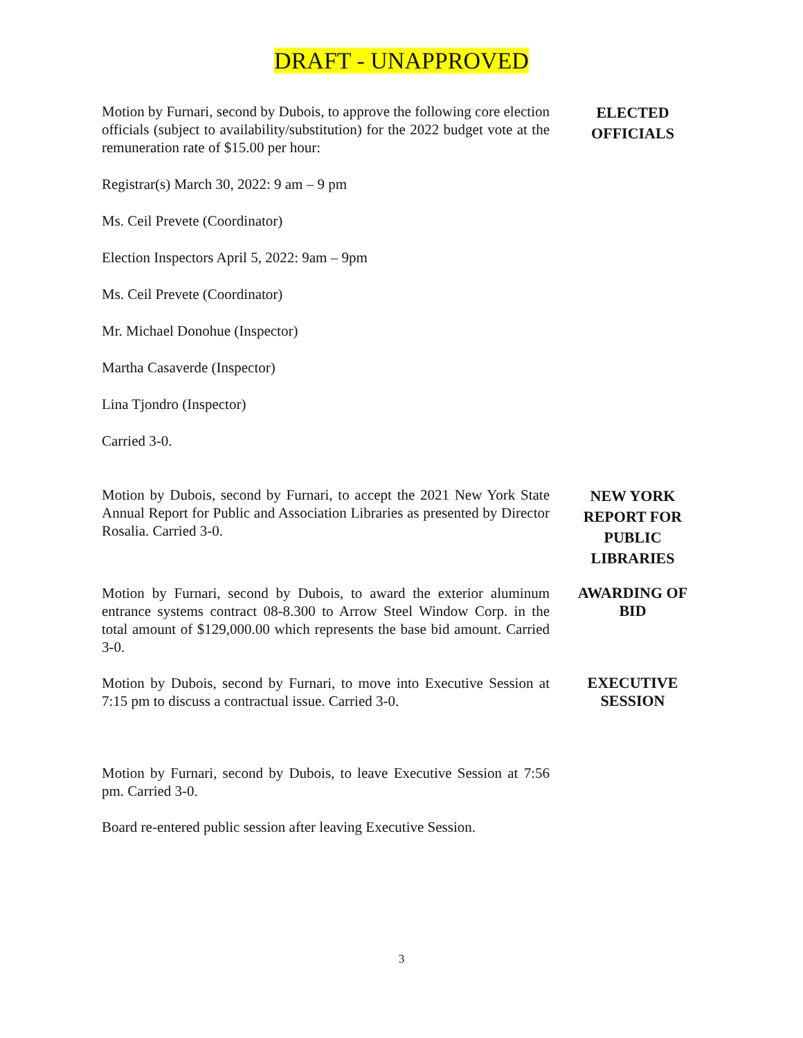DRAFT - UNAPPROVED
Motion by Furnari, second by Dubois, to approve the following core election officials (subject to availability/substitution) for the 2022 budget vote at the remuneration rate of $15.00 per hour:
Registrar(s) March 30, 2022: 9 am – 9 pm
Ms. Ceil Prevete (Coordinator)
Election Inspectors April 5, 2022: 9am – 9pm
Ms. Ceil Prevete (Coordinator)
Mr. Michael Donohue (Inspector)
Martha Casaverde (Inspector)
Lina Tjondro (Inspector)
Carried 3-0.
ELECTED
OFFICIALS
Motion by Dubois, second by Furnari, to accept the 2021 New York State Annual Report for Public and Association Libraries as presented by Director Rosalia. Carried 3-0.
NEW YORK
REPORT FOR
PUBLIC
LIBRARIES
Motion by Furnari, second by Dubois, to award the exterior aluminum entrance systems contract 08-8.300 to Arrow Steel Window Corp. in the total amount of $129,000.00 which represents the base bid amount. Carried 3-0.
AWARDING OF
BID
Motion by Dubois, second by Furnari, to move into Executive Session at 7:15 pm to discuss a contractual issue. Carried 3-0.
EXECUTIVE
SESSION
Motion by Furnari, second by Dubois, to leave Executive Session at 7:56 pm. Carried 3-0.
Board re-entered public session after leaving Executive Session.
3